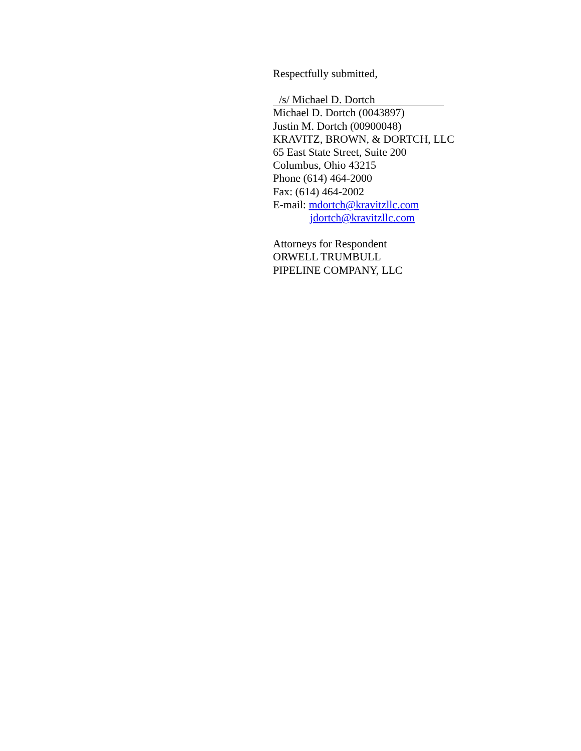Respectfully submitted,
/s/ Michael D. Dortch
Michael D. Dortch (0043897)
Justin M. Dortch (00900048)
KRAVITZ, BROWN, & DORTCH, LLC
65 East State Street, Suite 200
Columbus, Ohio 43215
Phone (614) 464-2000
Fax: (614) 464-2002
E-mail: mdortch@kravitzllc.com
jdortch@kravitzllc.com
Attorneys for Respondent
ORWELL TRUMBULL
PIPELINE COMPANY, LLC